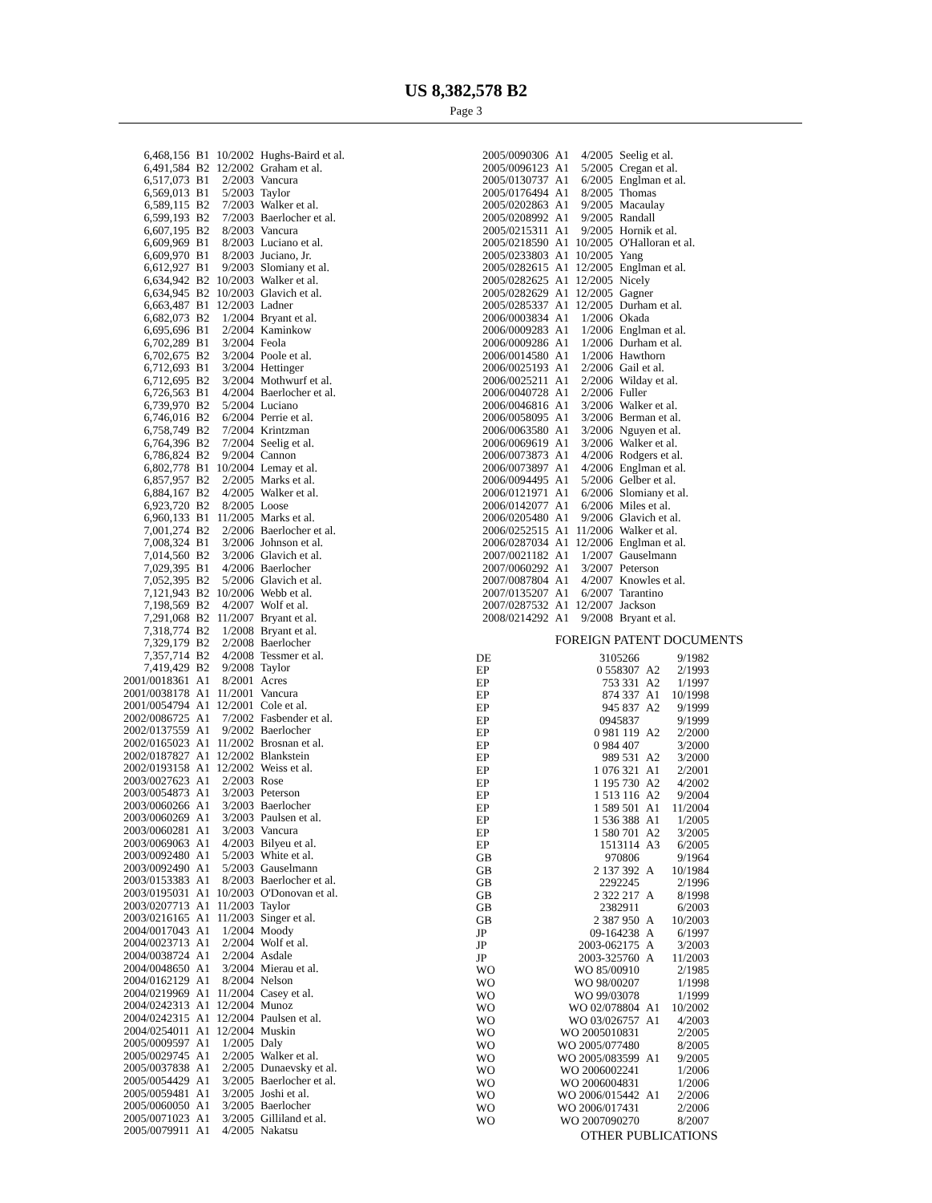US 8,382,578 B2
Page 3
| 6,468,156 | B1 | 10/2002 | Hughs-Baird et al. |
| 6,491,584 | B2 | 12/2002 | Graham et al. |
| 6,517,073 | B1 | 2/2003 | Vancura |
| 6,569,013 | B1 | 5/2003 | Taylor |
| 6,589,115 | B2 | 7/2003 | Walker et al. |
| 6,599,193 | B2 | 7/2003 | Baerlocher et al. |
| 6,607,195 | B2 | 8/2003 | Vancura |
| 6,609,969 | B1 | 8/2003 | Luciano et al. |
| 6,609,970 | B1 | 8/2003 | Juciano, Jr. |
| 6,612,927 | B1 | 9/2003 | Slomiany et al. |
| 6,634,942 | B2 | 10/2003 | Walker et al. |
| 6,634,945 | B2 | 10/2003 | Glavich et al. |
| 6,663,487 | B1 | 12/2003 | Ladner |
| 6,682,073 | B2 | 1/2004 | Bryant et al. |
| 6,695,696 | B1 | 2/2004 | Kaminkow |
| 6,702,289 | B1 | 3/2004 | Feola |
| 6,702,675 | B2 | 3/2004 | Poole et al. |
| 6,712,693 | B1 | 3/2004 | Hettinger |
| 6,712,695 | B2 | 3/2004 | Mothwurf et al. |
| 6,726,563 | B1 | 4/2004 | Baerlocher et al. |
| 6,739,970 | B2 | 5/2004 | Luciano |
| 6,746,016 | B2 | 6/2004 | Perrie et al. |
| 6,758,749 | B2 | 7/2004 | Krintzman |
| 6,764,396 | B2 | 7/2004 | Seelig et al. |
| 6,786,824 | B2 | 9/2004 | Cannon |
| 6,802,778 | B1 | 10/2004 | Lemay et al. |
| 6,857,957 | B2 | 2/2005 | Marks et al. |
| 6,884,167 | B2 | 4/2005 | Walker et al. |
| 6,923,720 | B2 | 8/2005 | Loose |
| 6,960,133 | B1 | 11/2005 | Marks et al. |
| 7,001,274 | B2 | 2/2006 | Baerlocher et al. |
| 7,008,324 | B1 | 3/2006 | Johnson et al. |
| 7,014,560 | B2 | 3/2006 | Glavich et al. |
| 7,029,395 | B1 | 4/2006 | Baerlocher |
| 7,052,395 | B2 | 5/2006 | Glavich et al. |
| 7,121,943 | B2 | 10/2006 | Webb et al. |
| 7,198,569 | B2 | 4/2007 | Wolf et al. |
| 7,291,068 | B2 | 11/2007 | Bryant et al. |
| 7,318,774 | B2 | 1/2008 | Bryant et al. |
| 7,329,179 | B2 | 2/2008 | Baerlocher |
| 7,357,714 | B2 | 4/2008 | Tessmer et al. |
| 7,419,429 | B2 | 9/2008 | Taylor |
| 2001/0018361 | A1 | 8/2001 | Acres |
| 2001/0038178 | A1 | 11/2001 | Vancura |
| 2001/0054794 | A1 | 12/2001 | Cole et al. |
| 2002/0086725 | A1 | 7/2002 | Fasbender et al. |
| 2002/0137559 | A1 | 9/2002 | Baerlocher |
| 2002/0165023 | A1 | 11/2002 | Brosnan et al. |
| 2002/0187827 | A1 | 12/2002 | Blankstein |
| 2002/0193158 | A1 | 12/2002 | Weiss et al. |
| 2003/0027623 | A1 | 2/2003 | Rose |
| 2003/0054873 | A1 | 3/2003 | Peterson |
| 2003/0060266 | A1 | 3/2003 | Baerlocher |
| 2003/0060269 | A1 | 3/2003 | Paulsen et al. |
| 2003/0060281 | A1 | 3/2003 | Vancura |
| 2003/0069063 | A1 | 4/2003 | Bilyeu et al. |
| 2003/0092480 | A1 | 5/2003 | White et al. |
| 2003/0092490 | A1 | 5/2003 | Gauselmann |
| 2003/0153383 | A1 | 8/2003 | Baerlocher et al. |
| 2003/0195031 | A1 | 10/2003 | O'Donovan et al. |
| 2003/0207713 | A1 | 11/2003 | Taylor |
| 2003/0216165 | A1 | 11/2003 | Singer et al. |
| 2004/0017043 | A1 | 1/2004 | Moody |
| 2004/0023713 | A1 | 2/2004 | Wolf et al. |
| 2004/0038724 | A1 | 2/2004 | Asdale |
| 2004/0048650 | A1 | 3/2004 | Mierau et al. |
| 2004/0162129 | A1 | 8/2004 | Nelson |
| 2004/0219969 | A1 | 11/2004 | Casey et al. |
| 2004/0242313 | A1 | 12/2004 | Munoz |
| 2004/0242315 | A1 | 12/2004 | Paulsen et al. |
| 2004/0254011 | A1 | 12/2004 | Muskin |
| 2005/0009597 | A1 | 1/2005 | Daly |
| 2005/0029745 | A1 | 2/2005 | Walker et al. |
| 2005/0037838 | A1 | 2/2005 | Dunaevsky et al. |
| 2005/0054429 | A1 | 3/2005 | Baerlocher et al. |
| 2005/0059481 | A1 | 3/2005 | Joshi et al. |
| 2005/0060050 | A1 | 3/2005 | Baerlocher |
| 2005/0071023 | A1 | 3/2005 | Gilliland et al. |
| 2005/0079911 | A1 | 4/2005 | Nakatsu |
| 2005/0090306 | A1 | 4/2005 | Seelig et al. |
| 2005/0096123 | A1 | 5/2005 | Cregan et al. |
| 2005/0130737 | A1 | 6/2005 | Englman et al. |
| 2005/0176494 | A1 | 8/2005 | Thomas |
| 2005/0202863 | A1 | 9/2005 | Macaulay |
| 2005/0208992 | A1 | 9/2005 | Randall |
| 2005/0215311 | A1 | 9/2005 | Hornik et al. |
| 2005/0218590 | A1 | 10/2005 | O'Halloran et al. |
| 2005/0233803 | A1 | 10/2005 | Yang |
| 2005/0282615 | A1 | 12/2005 | Englman et al. |
| 2005/0282625 | A1 | 12/2005 | Nicely |
| 2005/0282629 | A1 | 12/2005 | Gagner |
| 2005/0285337 | A1 | 12/2005 | Durham et al. |
| 2006/0003834 | A1 | 1/2006 | Okada |
| 2006/0009283 | A1 | 1/2006 | Englman et al. |
| 2006/0009286 | A1 | 1/2006 | Durham et al. |
| 2006/0014580 | A1 | 1/2006 | Hawthorn |
| 2006/0025193 | A1 | 2/2006 | Gail et al. |
| 2006/0025211 | A1 | 2/2006 | Wilday et al. |
| 2006/0040728 | A1 | 2/2006 | Fuller |
| 2006/0046816 | A1 | 3/2006 | Walker et al. |
| 2006/0058095 | A1 | 3/2006 | Berman et al. |
| 2006/0063580 | A1 | 3/2006 | Nguyen et al. |
| 2006/0069619 | A1 | 3/2006 | Walker et al. |
| 2006/0073873 | A1 | 4/2006 | Rodgers et al. |
| 2006/0073897 | A1 | 4/2006 | Englman et al. |
| 2006/0094495 | A1 | 5/2006 | Gelber et al. |
| 2006/0121971 | A1 | 6/2006 | Slomiany et al. |
| 2006/0142077 | A1 | 6/2006 | Miles et al. |
| 2006/0205480 | A1 | 9/2006 | Glavich et al. |
| 2006/0252515 | A1 | 11/2006 | Walker et al. |
| 2006/0287034 | A1 | 12/2006 | Englman et al. |
| 2007/0021182 | A1 | 1/2007 | Gauselmann |
| 2007/0060292 | A1 | 3/2007 | Peterson |
| 2007/0087804 | A1 | 4/2007 | Knowles et al. |
| 2007/0135207 | A1 | 6/2007 | Tarantino |
| 2007/0287532 | A1 | 12/2007 | Jackson |
| 2008/0214292 | A1 | 9/2008 | Bryant et al. |
FOREIGN PATENT DOCUMENTS
| DE | 3105266 | | 9/1982 |
| EP | 0 558307 | A2 | 2/1993 |
| EP | 753 331 | A2 | 1/1997 |
| EP | 874 337 | A1 | 10/1998 |
| EP | 945 837 | A2 | 9/1999 |
| EP | 0945837 | | 9/1999 |
| EP | 0 981 119 | A2 | 2/2000 |
| EP | 0 984 407 | | 3/2000 |
| EP | 989 531 | A2 | 3/2000 |
| EP | 1 076 321 | A1 | 2/2001 |
| EP | 1 195 730 | A2 | 4/2002 |
| EP | 1 513 116 | A2 | 9/2004 |
| EP | 1 589 501 | A1 | 11/2004 |
| EP | 1 536 388 | A1 | 1/2005 |
| EP | 1 580 701 | A2 | 3/2005 |
| EP | 1513114 | A3 | 6/2005 |
| GB | 970806 | | 9/1964 |
| GB | 2 137 392 | A | 10/1984 |
| GB | 2292245 | | 2/1996 |
| GB | 2 322 217 | A | 8/1998 |
| GB | 2382911 | | 6/2003 |
| GB | 2 387 950 | A | 10/2003 |
| JP | 09-164238 | A | 6/1997 |
| JP | 2003-062175 | A | 3/2003 |
| JP | 2003-325760 | A | 11/2003 |
| WO | WO 85/00910 | | 2/1985 |
| WO | WO 98/00207 | | 1/1998 |
| WO | WO 99/03078 | | 1/1999 |
| WO | WO 02/078804 | A1 | 10/2002 |
| WO | WO 03/026757 | A1 | 4/2003 |
| WO | WO 2005010831 | | 2/2005 |
| WO | WO 2005/077480 | | 8/2005 |
| WO | WO 2005/083599 | A1 | 9/2005 |
| WO | WO 2006002241 | | 1/2006 |
| WO | WO 2006004831 | | 1/2006 |
| WO | WO 2006/015442 | A1 | 2/2006 |
| WO | WO 2006/017431 | | 2/2006 |
| WO | WO 2007090270 | | 8/2007 |
OTHER PUBLICATIONS